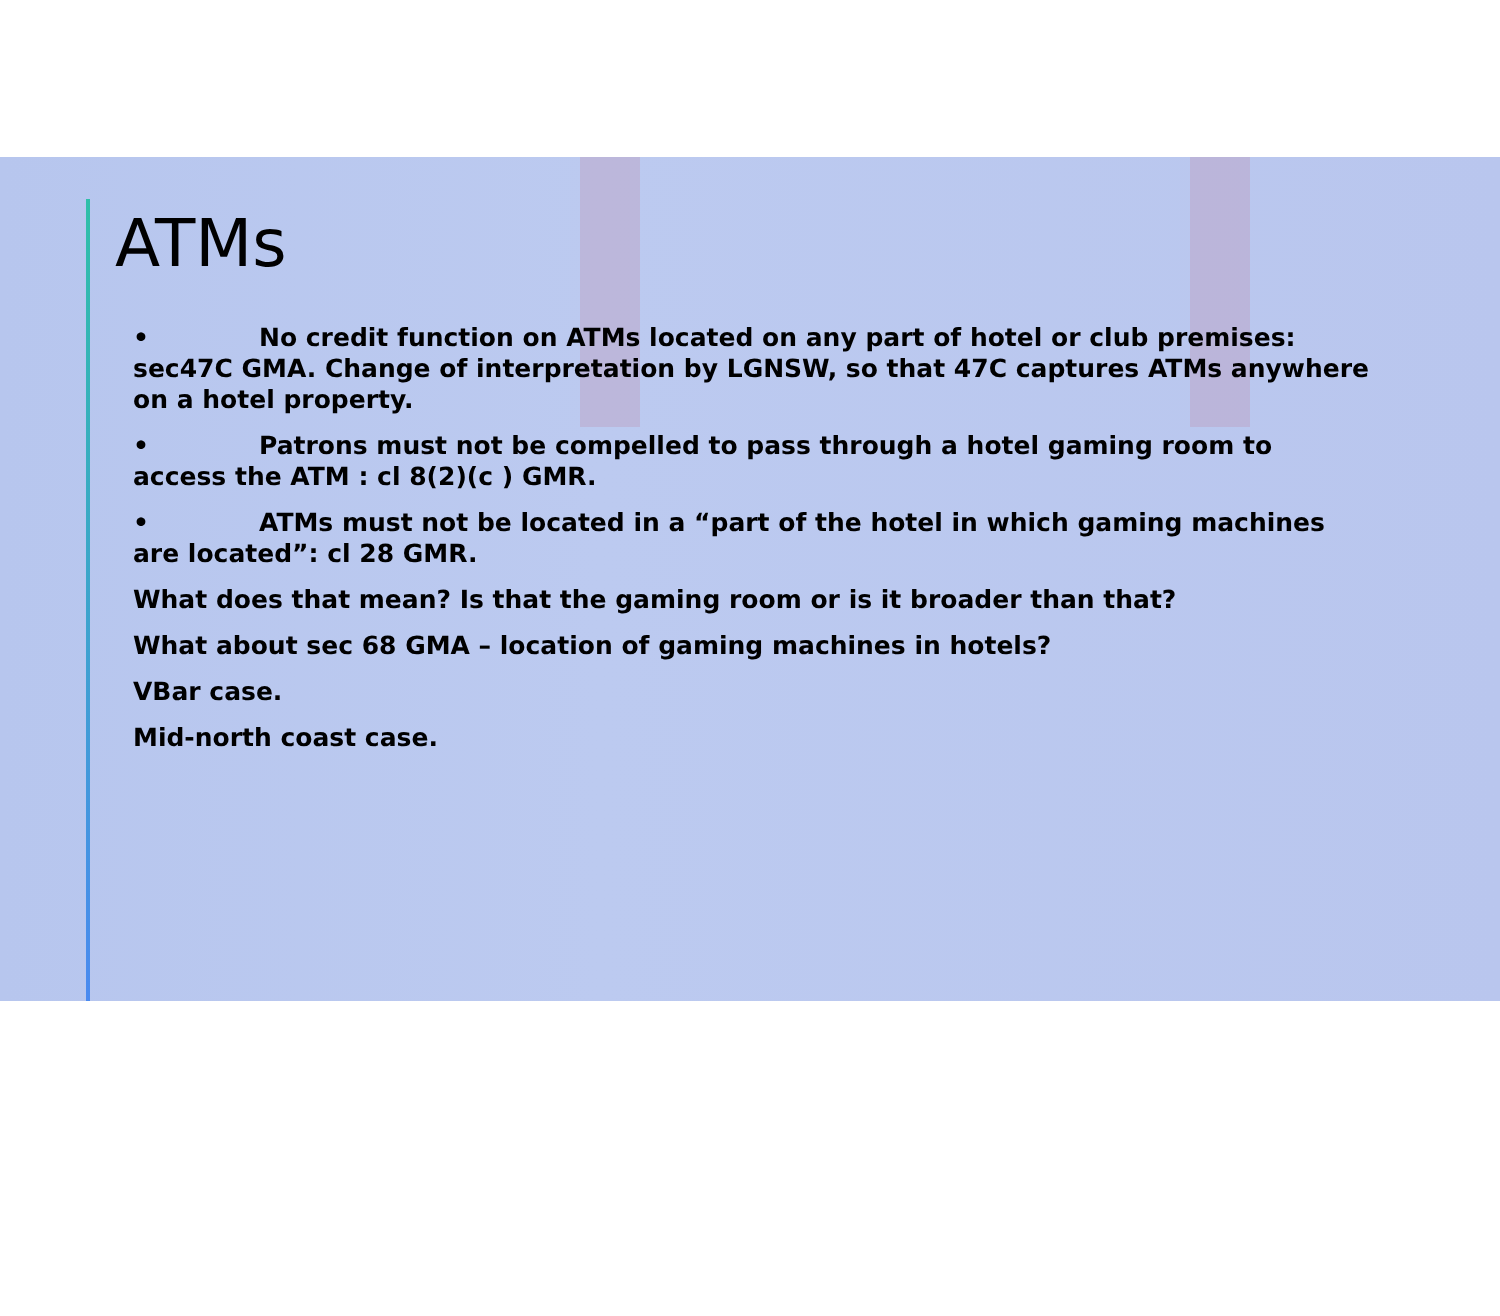ATMs
• No credit function on ATMs located on any part of hotel or club premises: sec47C GMA. Change of interpretation by LGNSW, so that 47C captures ATMs anywhere on a hotel property.
• Patrons must not be compelled to pass through a hotel gaming room to access the ATM : cl 8(2)(c ) GMR.
• ATMs must not be located in a “part of the hotel in which gaming machines are located”: cl 28 GMR.
What does that mean? Is that the gaming room or is it broader than that?
What about sec 68 GMA – location of gaming machines in hotels?
VBar case.
Mid-north coast case.